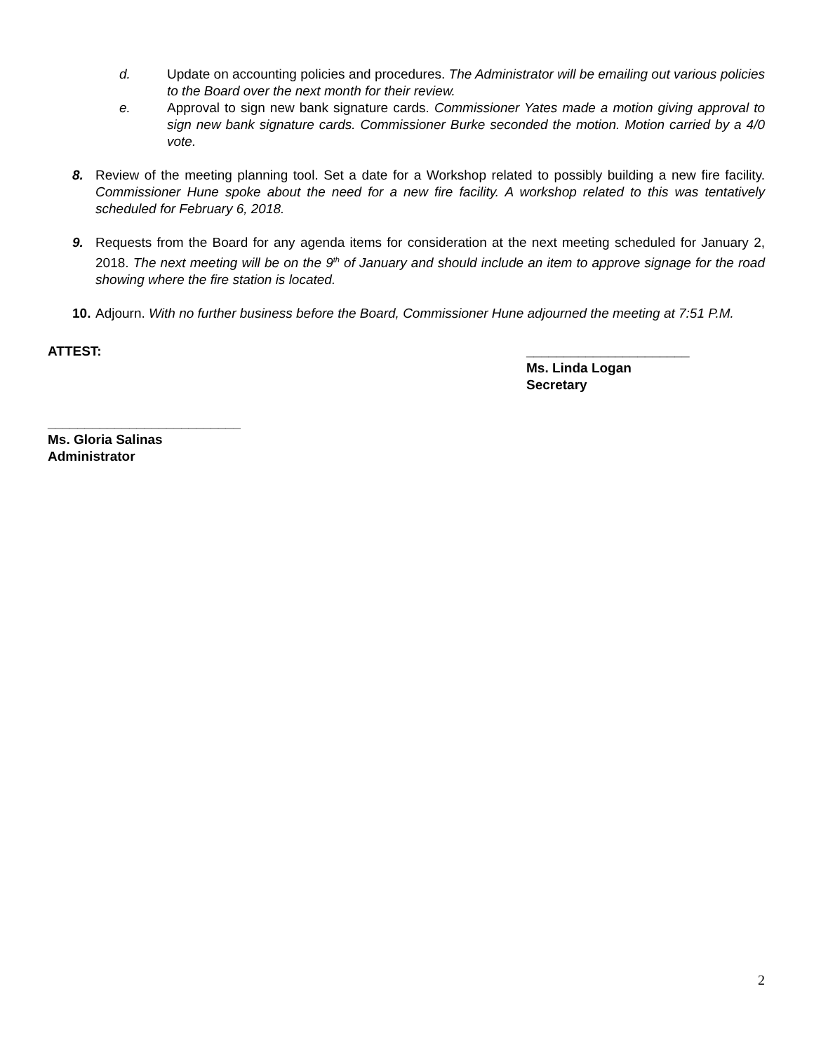d. Update on accounting policies and procedures. The Administrator will be emailing out various policies to the Board over the next month for their review.
e. Approval to sign new bank signature cards. Commissioner Yates made a motion giving approval to sign new bank signature cards. Commissioner Burke seconded the motion. Motion carried by a 4/0 vote.
8. Review of the meeting planning tool. Set a date for a Workshop related to possibly building a new fire facility. Commissioner Hune spoke about the need for a new fire facility. A workshop related to this was tentatively scheduled for February 6, 2018.
9. Requests from the Board for any agenda items for consideration at the next meeting scheduled for January 2, 2018. The next meeting will be on the 9<sup>th</sup> of January and should include an item to approve signage for the road showing where the fire station is located.
10.
Adjourn. With no further business before the Board, Commissioner Hune adjourned the meeting at 7:51 P.M.
ATTEST: ______________________
Ms. Linda Logan
Secretary
__________________________
Ms. Gloria Salinas
Administrator
2